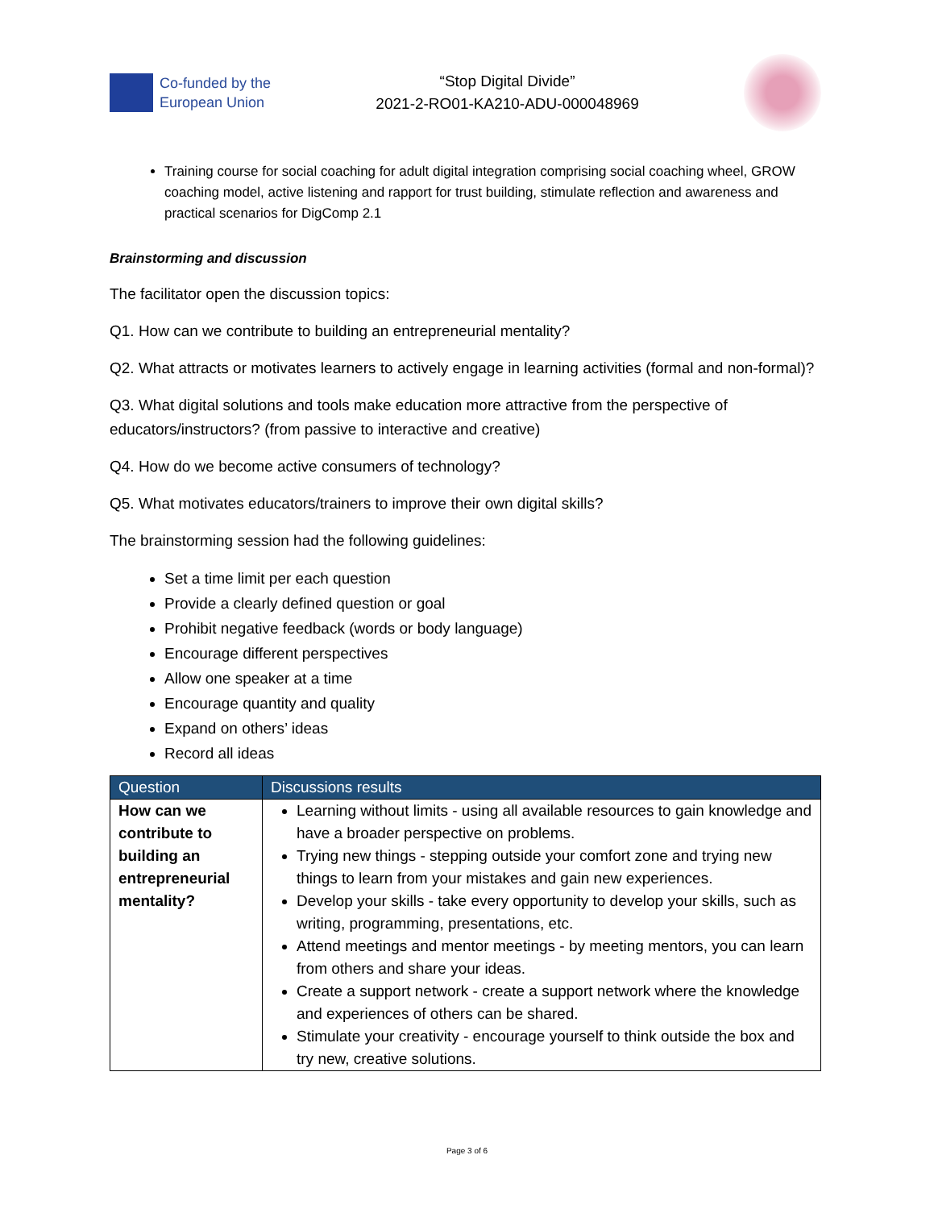Co-funded by the
European Union
“Stop Digital Divide”
2021-2-RO01-KA210-ADU-000048969
Training course for social coaching for adult digital integration comprising social coaching wheel, GROW coaching model, active listening and rapport for trust building, stimulate reflection and awareness and practical scenarios for DigComp 2.1
Brainstorming and discussion
The facilitator open the discussion topics:
Q1. How can we contribute to building an entrepreneurial mentality?
Q2. What attracts or motivates learners to actively engage in learning activities (formal and non-formal)?
Q3. What digital solutions and tools make education more attractive from the perspective of educators/instructors? (from passive to interactive and creative)
Q4. How do we become active consumers of technology?
Q5. What motivates educators/trainers to improve their own digital skills?
The brainstorming session had the following guidelines:
Set a time limit per each question
Provide a clearly defined question or goal
Prohibit negative feedback (words or body language)
Encourage different perspectives
Allow one speaker at a time
Encourage quantity and quality
Expand on others’ ideas
Record all ideas
| Question | Discussions results |
| --- | --- |
| How can we contribute to building an entrepreneurial mentality? | Learning without limits - using all available resources to gain knowledge and have a broader perspective on problems. Trying new things - stepping outside your comfort zone and trying new things to learn from your mistakes and gain new experiences. Develop your skills - take every opportunity to develop your skills, such as writing, programming, presentations, etc. Attend meetings and mentor meetings - by meeting mentors, you can learn from others and share your ideas. Create a support network - create a support network where the knowledge and experiences of others can be shared. Stimulate your creativity - encourage yourself to think outside the box and try new, creative solutions. |
Page 3 of 6